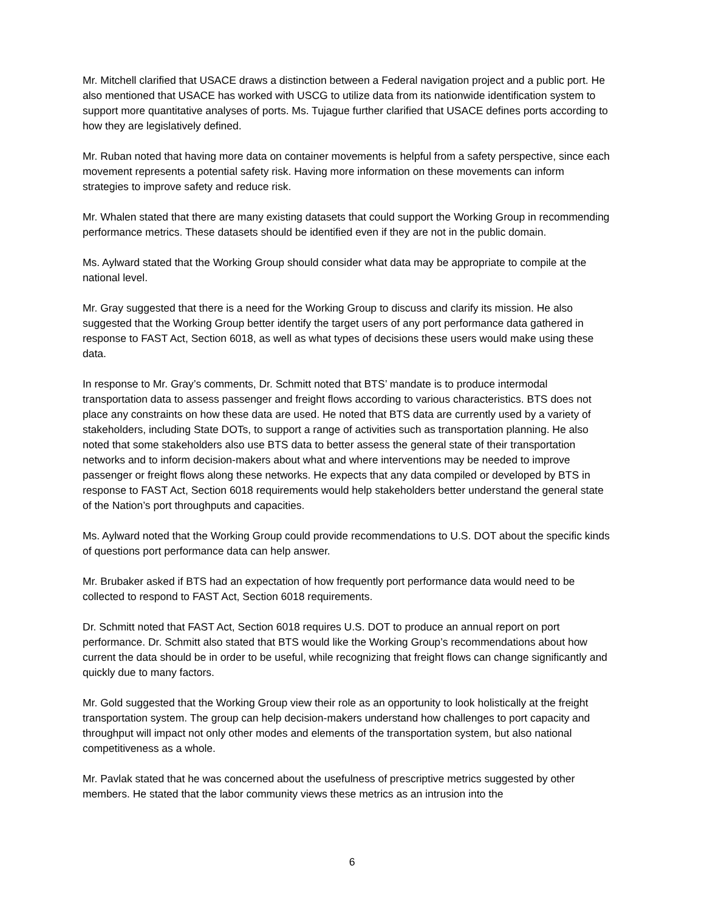Mr. Mitchell clarified that USACE draws a distinction between a Federal navigation project and a public port. He also mentioned that USACE has worked with USCG to utilize data from its nationwide identification system to support more quantitative analyses of ports. Ms. Tujague further clarified that USACE defines ports according to how they are legislatively defined.
Mr. Ruban noted that having more data on container movements is helpful from a safety perspective, since each movement represents a potential safety risk. Having more information on these movements can inform strategies to improve safety and reduce risk.
Mr. Whalen stated that there are many existing datasets that could support the Working Group in recommending performance metrics. These datasets should be identified even if they are not in the public domain.
Ms. Aylward stated that the Working Group should consider what data may be appropriate to compile at the national level.
Mr. Gray suggested that there is a need for the Working Group to discuss and clarify its mission. He also suggested that the Working Group better identify the target users of any port performance data gathered in response to FAST Act, Section 6018, as well as what types of decisions these users would make using these data.
In response to Mr. Gray’s comments, Dr. Schmitt noted that BTS’ mandate is to produce intermodal transportation data to assess passenger and freight flows according to various characteristics. BTS does not place any constraints on how these data are used. He noted that BTS data are currently used by a variety of stakeholders, including State DOTs, to support a range of activities such as transportation planning. He also noted that some stakeholders also use BTS data to better assess the general state of their transportation networks and to inform decision-makers about what and where interventions may be needed to improve passenger or freight flows along these networks. He expects that any data compiled or developed by BTS in response to FAST Act, Section 6018 requirements would help stakeholders better understand the general state of the Nation’s port throughputs and capacities.
Ms. Aylward noted that the Working Group could provide recommendations to U.S. DOT about the specific kinds of questions port performance data can help answer.
Mr. Brubaker asked if BTS had an expectation of how frequently port performance data would need to be collected to respond to FAST Act, Section 6018 requirements.
Dr. Schmitt noted that FAST Act, Section 6018 requires U.S. DOT to produce an annual report on port performance. Dr. Schmitt also stated that BTS would like the Working Group’s recommendations about how current the data should be in order to be useful, while recognizing that freight flows can change significantly and quickly due to many factors.
Mr. Gold suggested that the Working Group view their role as an opportunity to look holistically at the freight transportation system. The group can help decision-makers understand how challenges to port capacity and throughput will impact not only other modes and elements of the transportation system, but also national competitiveness as a whole.
Mr. Pavlak stated that he was concerned about the usefulness of prescriptive metrics suggested by other members. He stated that the labor community views these metrics as an intrusion into the
6